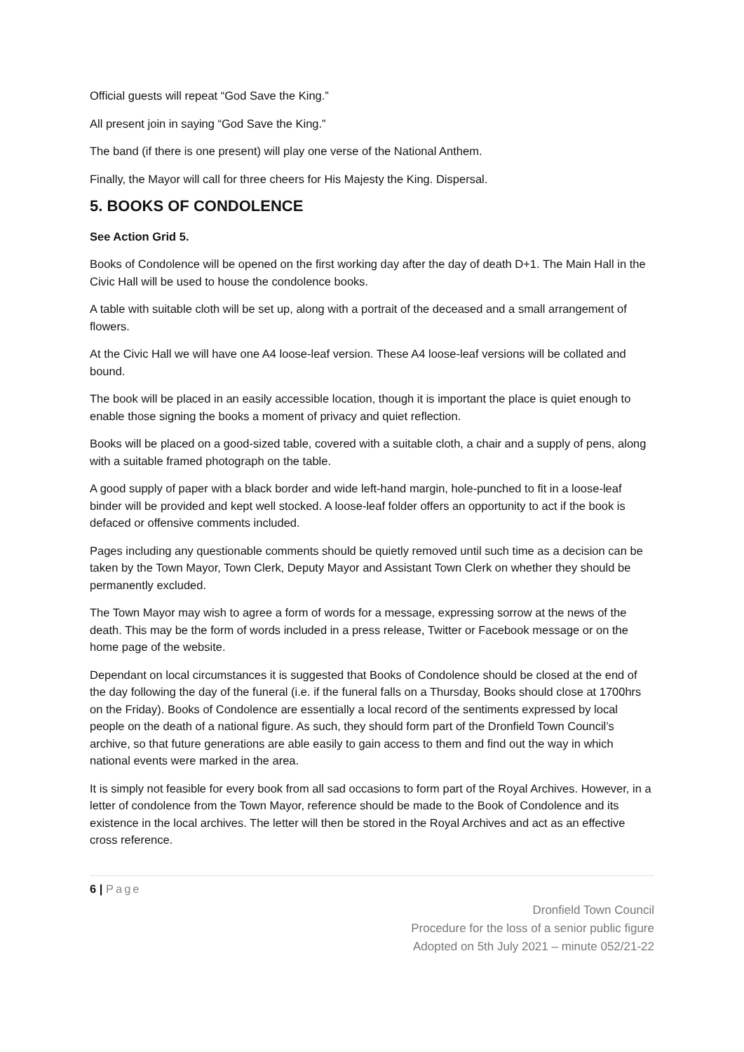Official guests will repeat “God Save the King.”
All present join in saying “God Save the King.”
The band (if there is one present) will play one verse of the National Anthem.
Finally, the Mayor will call for three cheers for His Majesty the King. Dispersal.
5. BOOKS OF CONDOLENCE
See Action Grid 5.
Books of Condolence will be opened on the first working day after the day of death D+1. The Main Hall in the Civic Hall will be used to house the condolence books.
A table with suitable cloth will be set up, along with a portrait of the deceased and a small arrangement of flowers.
At the Civic Hall we will have one A4 loose-leaf version. These A4 loose-leaf versions will be collated and bound.
The book will be placed in an easily accessible location, though it is important the place is quiet enough to enable those signing the books a moment of privacy and quiet reflection.
Books will be placed on a good-sized table, covered with a suitable cloth, a chair and a supply of pens, along with a suitable framed photograph on the table.
A good supply of paper with a black border and wide left-hand margin, hole-punched to fit in a loose-leaf binder will be provided and kept well stocked. A loose-leaf folder offers an opportunity to act if the book is defaced or offensive comments included.
Pages including any questionable comments should be quietly removed until such time as a decision can be taken by the Town Mayor, Town Clerk, Deputy Mayor and Assistant Town Clerk on whether they should be permanently excluded.
The Town Mayor may wish to agree a form of words for a message, expressing sorrow at the news of the death. This may be the form of words included in a press release, Twitter or Facebook message or on the home page of the website.
Dependant on local circumstances it is suggested that Books of Condolence should be closed at the end of the day following the day of the funeral (i.e. if the funeral falls on a Thursday, Books should close at 1700hrs on the Friday). Books of Condolence are essentially a local record of the sentiments expressed by local people on the death of a national figure. As such, they should form part of the Dronfield Town Council’s archive, so that future generations are able easily to gain access to them and find out the way in which national events were marked in the area.
It is simply not feasible for every book from all sad occasions to form part of the Royal Archives. However, in a letter of condolence from the Town Mayor, reference should be made to the Book of Condolence and its existence in the local archives. The letter will then be stored in the Royal Archives and act as an effective cross reference.
6 | Page
Dronfield Town Council
Procedure for the loss of a senior public figure
Adopted on 5th July 2021 – minute 052/21-22